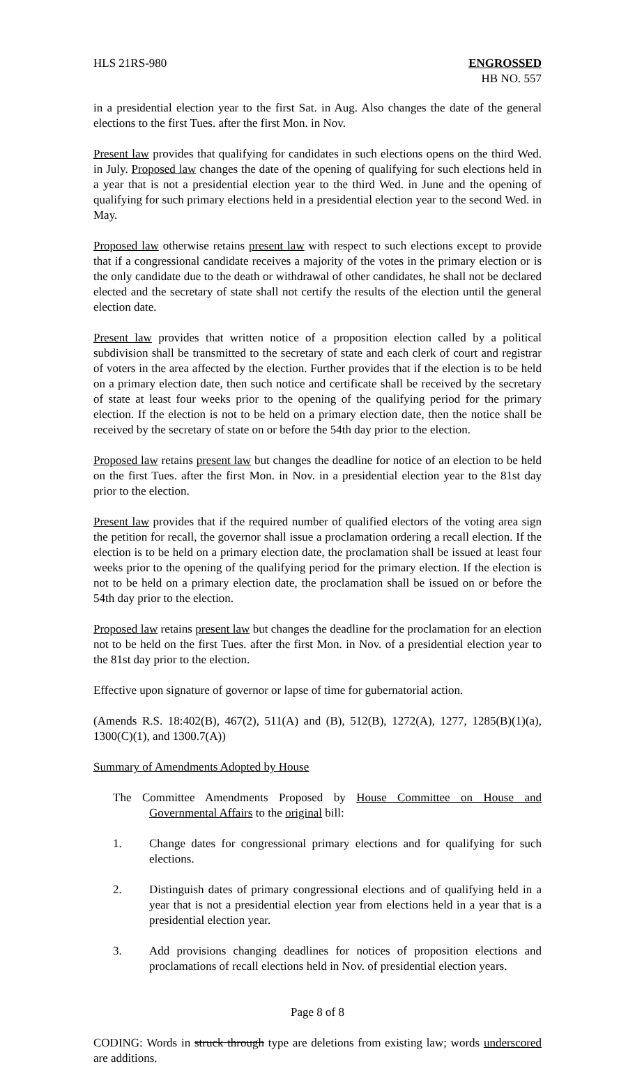HLS 21RS-980 ENGROSSED
HB NO. 557
in a presidential election year to the first Sat. in Aug. Also changes the date of the general elections to the first Tues. after the first Mon. in Nov.
Present law provides that qualifying for candidates in such elections opens on the third Wed. in July. Proposed law changes the date of the opening of qualifying for such elections held in a year that is not a presidential election year to the third Wed. in June and the opening of qualifying for such primary elections held in a presidential election year to the second Wed. in May.
Proposed law otherwise retains present law with respect to such elections except to provide that if a congressional candidate receives a majority of the votes in the primary election or is the only candidate due to the death or withdrawal of other candidates, he shall not be declared elected and the secretary of state shall not certify the results of the election until the general election date.
Present law provides that written notice of a proposition election called by a political subdivision shall be transmitted to the secretary of state and each clerk of court and registrar of voters in the area affected by the election. Further provides that if the election is to be held on a primary election date, then such notice and certificate shall be received by the secretary of state at least four weeks prior to the opening of the qualifying period for the primary election. If the election is not to be held on a primary election date, then the notice shall be received by the secretary of state on or before the 54th day prior to the election.
Proposed law retains present law but changes the deadline for notice of an election to be held on the first Tues. after the first Mon. in Nov. in a presidential election year to the 81st day prior to the election.
Present law provides that if the required number of qualified electors of the voting area sign the petition for recall, the governor shall issue a proclamation ordering a recall election. If the election is to be held on a primary election date, the proclamation shall be issued at least four weeks prior to the opening of the qualifying period for the primary election. If the election is not to be held on a primary election date, the proclamation shall be issued on or before the 54th day prior to the election.
Proposed law retains present law but changes the deadline for the proclamation for an election not to be held on the first Tues. after the first Mon. in Nov. of a presidential election year to the 81st day prior to the election.
Effective upon signature of governor or lapse of time for gubernatorial action.
(Amends R.S. 18:402(B), 467(2), 511(A) and (B), 512(B), 1272(A), 1277, 1285(B)(1)(a), 1300(C)(1), and 1300.7(A))
Summary of Amendments Adopted by House
The Committee Amendments Proposed by House Committee on House and Governmental Affairs to the original bill:
1. Change dates for congressional primary elections and for qualifying for such elections.
2. Distinguish dates of primary congressional elections and of qualifying held in a year that is not a presidential election year from elections held in a year that is a presidential election year.
3. Add provisions changing deadlines for notices of proposition elections and proclamations of recall elections held in Nov. of presidential election years.
Page 8 of 8
CODING: Words in struck through type are deletions from existing law; words underscored are additions.